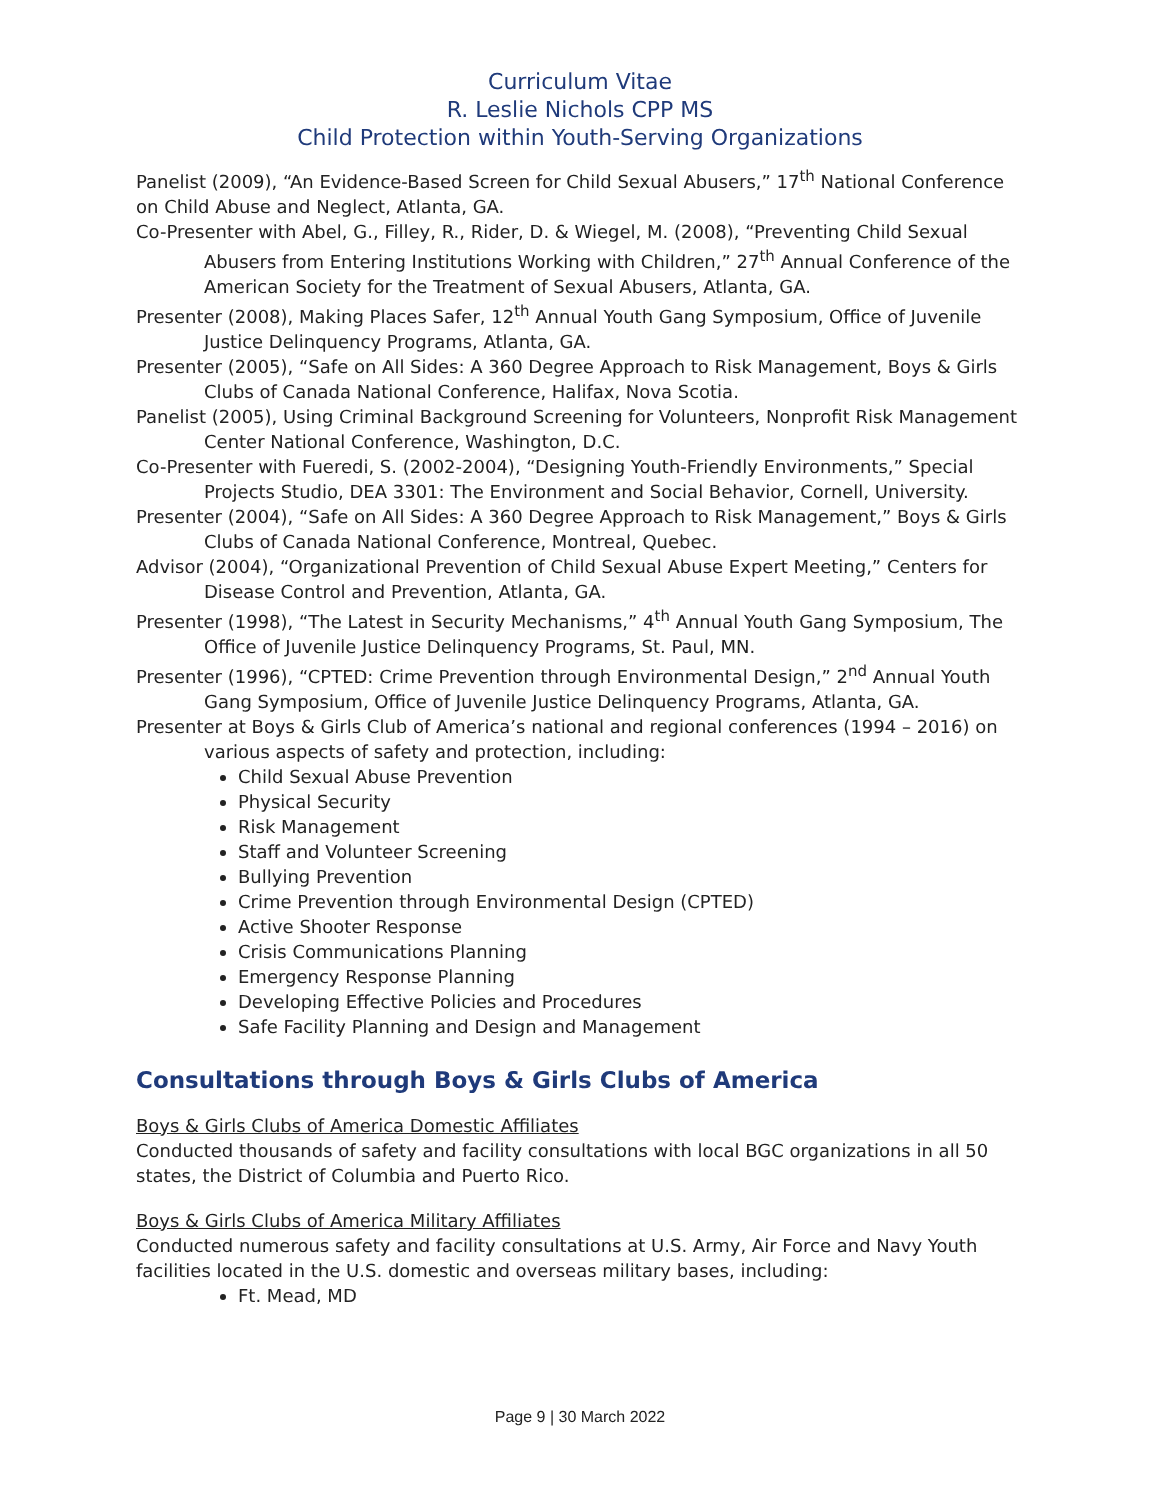Curriculum Vitae
R. Leslie Nichols CPP MS
Child Protection within Youth-Serving Organizations
Panelist (2009), “An Evidence-Based Screen for Child Sexual Abusers,” 17<sup>th</sup> National Conference on Child Abuse and Neglect, Atlanta, GA.
Co-Presenter with Abel, G., Filley, R., Rider, D. & Wiegel, M. (2008), “Preventing Child Sexual Abusers from Entering Institutions Working with Children,” 27<sup>th</sup> Annual Conference of the American Society for the Treatment of Sexual Abusers, Atlanta, GA.
Presenter (2008), Making Places Safer, 12<sup>th</sup> Annual Youth Gang Symposium, Office of Juvenile Justice Delinquency Programs, Atlanta, GA.
Presenter (2005), “Safe on All Sides: A 360 Degree Approach to Risk Management, Boys & Girls Clubs of Canada National Conference, Halifax, Nova Scotia.
Panelist (2005), Using Criminal Background Screening for Volunteers, Nonprofit Risk Management Center National Conference, Washington, D.C.
Co-Presenter with Fueredi, S. (2002-2004), “Designing Youth-Friendly Environments,” Special Projects Studio, DEA 3301: The Environment and Social Behavior, Cornell, University.
Presenter (2004), “Safe on All Sides: A 360 Degree Approach to Risk Management,” Boys & Girls Clubs of Canada National Conference, Montreal, Quebec.
Advisor (2004), “Organizational Prevention of Child Sexual Abuse Expert Meeting,” Centers for Disease Control and Prevention, Atlanta, GA.
Presenter (1998), “The Latest in Security Mechanisms,” 4<sup>th</sup> Annual Youth Gang Symposium, The Office of Juvenile Justice Delinquency Programs, St. Paul, MN.
Presenter (1996), “CPTED: Crime Prevention through Environmental Design,” 2<sup>nd</sup> Annual Youth Gang Symposium, Office of Juvenile Justice Delinquency Programs, Atlanta, GA.
Presenter at Boys & Girls Club of America’s national and regional conferences (1994 – 2016) on various aspects of safety and protection, including:
Child Sexual Abuse Prevention
Physical Security
Risk Management
Staff and Volunteer Screening
Bullying Prevention
Crime Prevention through Environmental Design (CPTED)
Active Shooter Response
Crisis Communications Planning
Emergency Response Planning
Developing Effective Policies and Procedures
Safe Facility Planning and Design and Management
Consultations through Boys & Girls Clubs of America
Boys & Girls Clubs of America Domestic Affiliates
Conducted thousands of safety and facility consultations with local BGC organizations in all 50 states, the District of Columbia and Puerto Rico.
Boys & Girls Clubs of America Military Affiliates
Conducted numerous safety and facility consultations at U.S. Army, Air Force and Navy Youth facilities located in the U.S. domestic and overseas military bases, including:
Ft. Mead, MD
Page 9 | 30 March 2022